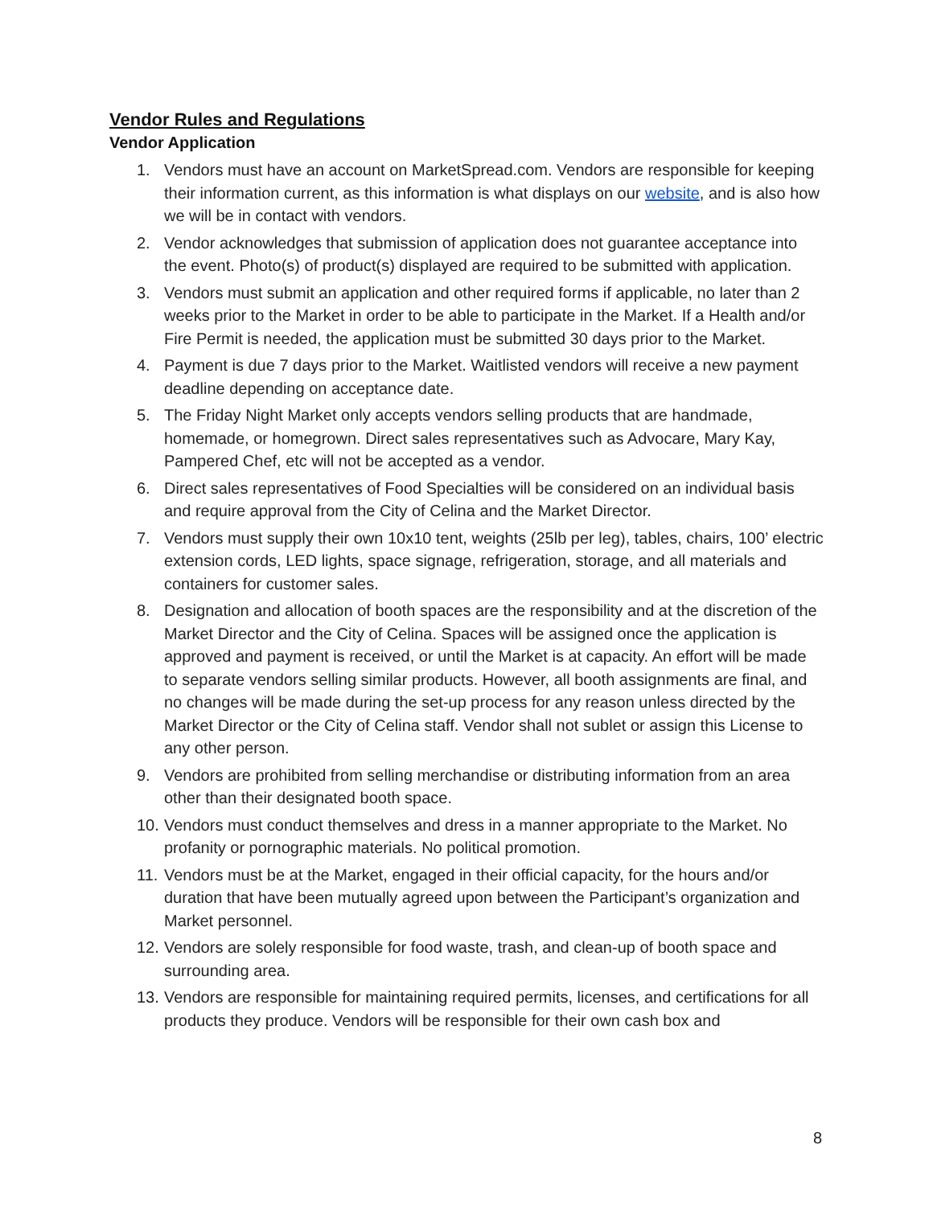Vendor Rules and Regulations
Vendor Application
1. Vendors must have an account on MarketSpread.com. Vendors are responsible for keeping their information current, as this information is what displays on our website, and is also how we will be in contact with vendors.
2. Vendor acknowledges that submission of application does not guarantee acceptance into the event. Photo(s) of product(s) displayed are required to be submitted with application.
3. Vendors must submit an application and other required forms if applicable, no later than 2 weeks prior to the Market in order to be able to participate in the Market. If a Health and/or Fire Permit is needed, the application must be submitted 30 days prior to the Market.
4. Payment is due 7 days prior to the Market. Waitlisted vendors will receive a new payment deadline depending on acceptance date.
5. The Friday Night Market only accepts vendors selling products that are handmade, homemade, or homegrown. Direct sales representatives such as Advocare, Mary Kay, Pampered Chef, etc will not be accepted as a vendor.
6. Direct sales representatives of Food Specialties will be considered on an individual basis and require approval from the City of Celina and the Market Director.
7. Vendors must supply their own 10x10 tent, weights (25lb per leg), tables, chairs, 100’ electric extension cords, LED lights, space signage, refrigeration, storage, and all materials and containers for customer sales.
8. Designation and allocation of booth spaces are the responsibility and at the discretion of the Market Director and the City of Celina. Spaces will be assigned once the application is approved and payment is received, or until the Market is at capacity. An effort will be made to separate vendors selling similar products. However, all booth assignments are final, and no changes will be made during the set-up process for any reason unless directed by the Market Director or the City of Celina staff. Vendor shall not sublet or assign this License to any other person.
9. Vendors are prohibited from selling merchandise or distributing information from an area other than their designated booth space.
10. Vendors must conduct themselves and dress in a manner appropriate to the Market. No profanity or pornographic materials. No political promotion.
11. Vendors must be at the Market, engaged in their official capacity, for the hours and/or duration that have been mutually agreed upon between the Participant’s organization and Market personnel.
12. Vendors are solely responsible for food waste, trash, and clean-up of booth space and surrounding area.
13. Vendors are responsible for maintaining required permits, licenses, and certifications for all products they produce. Vendors will be responsible for their own cash box and
8